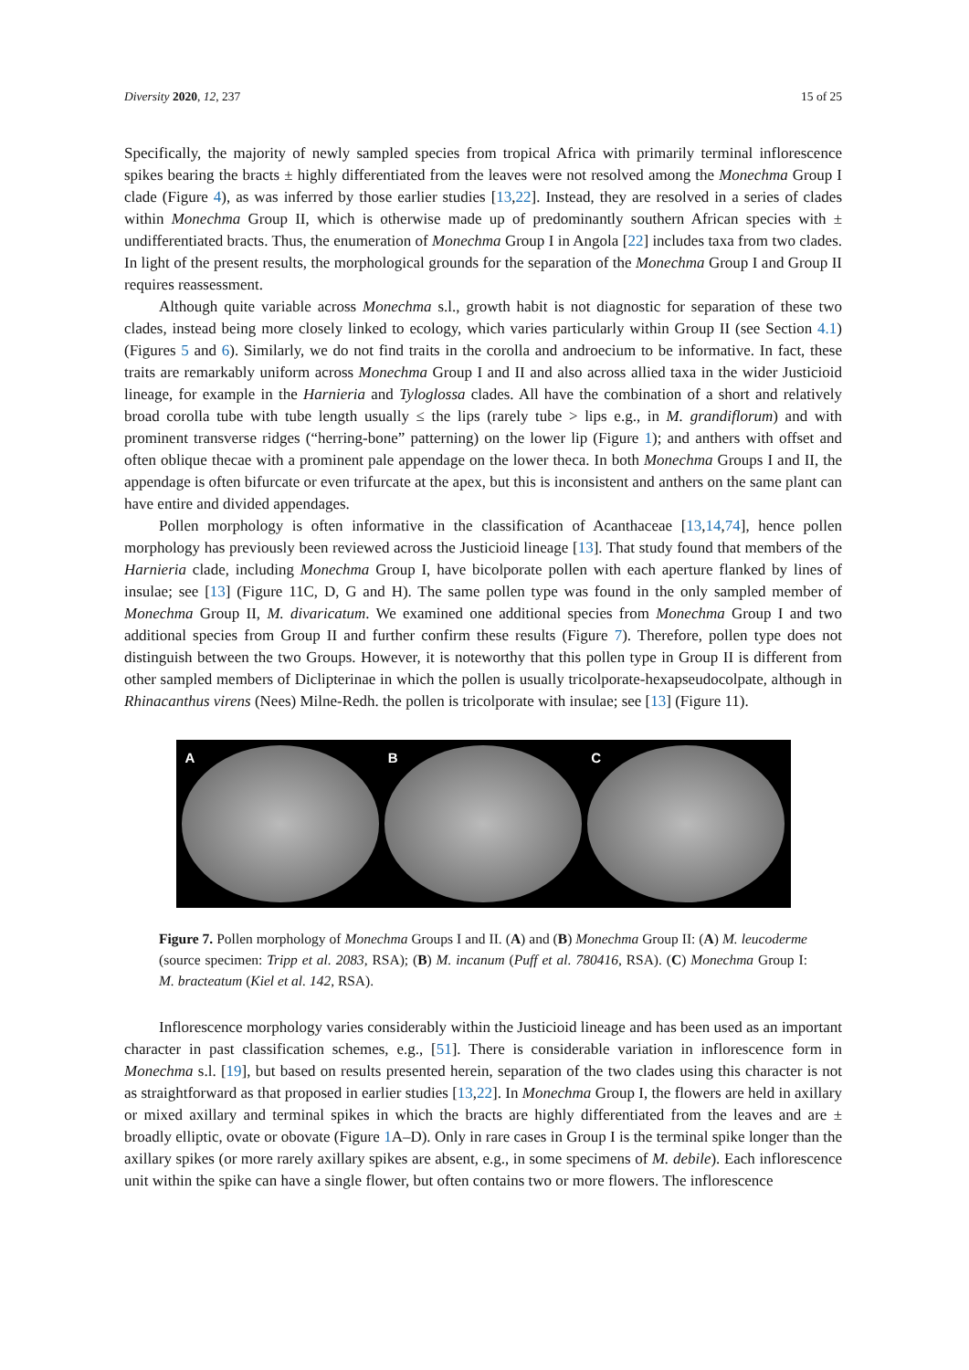Diversity 2020, 12, 237 15 of 25
Specifically, the majority of newly sampled species from tropical Africa with primarily terminal inflorescence spikes bearing the bracts ± highly differentiated from the leaves were not resolved among the Monechma Group I clade (Figure 4), as was inferred by those earlier studies [13,22]. Instead, they are resolved in a series of clades within Monechma Group II, which is otherwise made up of predominantly southern African species with ± undifferentiated bracts. Thus, the enumeration of Monechma Group I in Angola [22] includes taxa from two clades. In light of the present results, the morphological grounds for the separation of the Monechma Group I and Group II requires reassessment.
Although quite variable across Monechma s.l., growth habit is not diagnostic for separation of these two clades, instead being more closely linked to ecology, which varies particularly within Group II (see Section 4.1) (Figures 5 and 6). Similarly, we do not find traits in the corolla and androecium to be informative. In fact, these traits are remarkably uniform across Monechma Group I and II and also across allied taxa in the wider Justicioid lineage, for example in the Harnieria and Tyloglossa clades. All have the combination of a short and relatively broad corolla tube with tube length usually ≤ the lips (rarely tube > lips e.g., in M. grandiflorum) and with prominent transverse ridges (“herring-bone” patterning) on the lower lip (Figure 1); and anthers with offset and often oblique thecae with a prominent pale appendage on the lower theca. In both Monechma Groups I and II, the appendage is often bifurcate or even trifurcate at the apex, but this is inconsistent and anthers on the same plant can have entire and divided appendages.
Pollen morphology is often informative in the classification of Acanthaceae [13,14,74], hence pollen morphology has previously been reviewed across the Justicioid lineage [13]. That study found that members of the Harnieria clade, including Monechma Group I, have bicolporate pollen with each aperture flanked by lines of insulae; see [13] (Figure 11C, D, G and H). The same pollen type was found in the only sampled member of Monechma Group II, M. divaricatum. We examined one additional species from Monechma Group I and two additional species from Group II and further confirm these results (Figure 7). Therefore, pollen type does not distinguish between the two Groups. However, it is noteworthy that this pollen type in Group II is different from other sampled members of Diclipterinae in which the pollen is usually tricolporate-hexapseudocolpate, although in Rhinacanthus virens (Nees) Milne-Redh. the pollen is tricolporate with insulae; see [13] (Figure 11).
A
B
C
Figure 7. Pollen morphology of Monechma Groups I and II. (A) and (B) Monechma Group II: (A) M. leucoderme (source specimen: Tripp et al. 2083, RSA); (B) M. incanum (Puff et al. 780416, RSA). (C) Monechma Group I: M. bracteatum (Kiel et al. 142, RSA).
Inflorescence morphology varies considerably within the Justicioid lineage and has been used as an important character in past classification schemes, e.g., [51]. There is considerable variation in inflorescence form in Monechma s.l. [19], but based on results presented herein, separation of the two clades using this character is not as straightforward as that proposed in earlier studies [13,22]. In Monechma Group I, the flowers are held in axillary or mixed axillary and terminal spikes in which the bracts are highly differentiated from the leaves and are ± broadly elliptic, ovate or obovate (Figure 1 A–D). Only in rare cases in Group I is the terminal spike longer than the axillary spikes (or more rarely axillary spikes are absent, e.g., in some specimens of M. debile). Each inflorescence unit within the spike can have a single flower, but often contains two or more flowers. The inflorescence